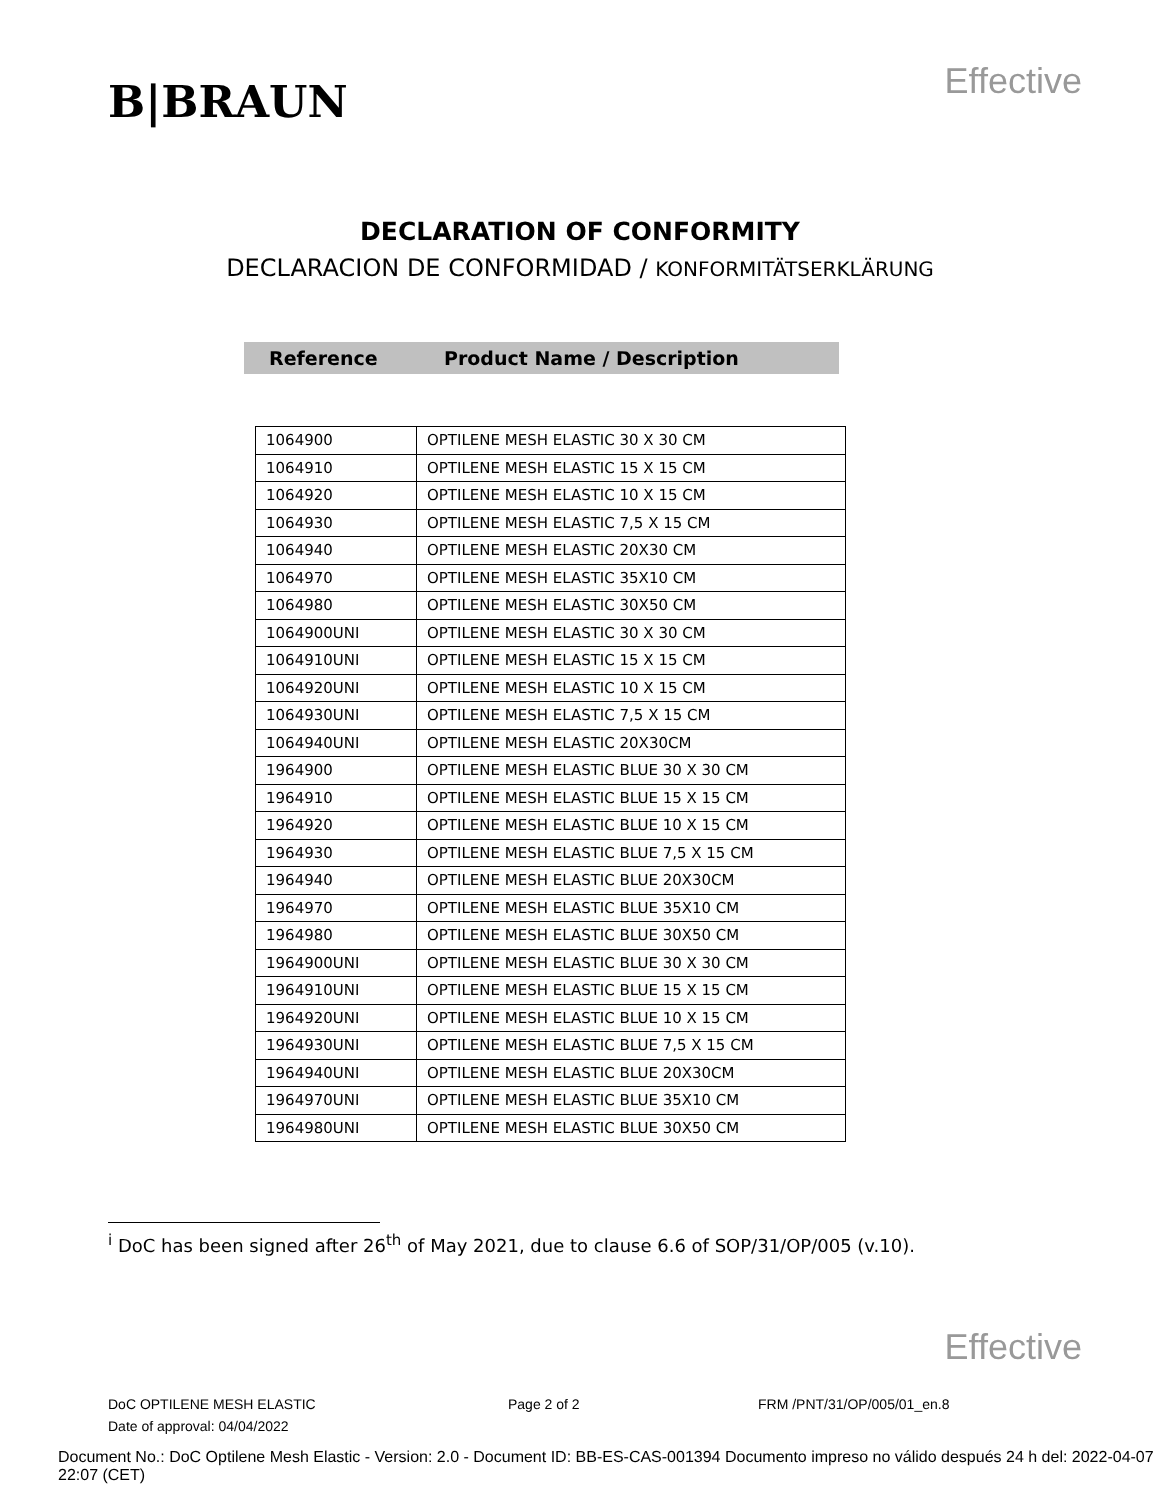B|BRAUN
Effective
DECLARATION OF CONFORMITY
DECLARACION DE CONFORMIDAD / KONFORMITÄTSERKLÄRUNG
Reference Product Name / Description
| 1064900 | OPTILENE MESH ELASTIC 30 X 30 CM |
| 1064910 | OPTILENE MESH ELASTIC 15 X 15 CM |
| 1064920 | OPTILENE MESH ELASTIC 10 X 15 CM |
| 1064930 | OPTILENE MESH ELASTIC 7,5 X 15 CM |
| 1064940 | OPTILENE MESH ELASTIC 20X30 CM |
| 1064970 | OPTILENE MESH ELASTIC 35X10 CM |
| 1064980 | OPTILENE MESH ELASTIC 30X50 CM |
| 1064900UNI | OPTILENE MESH ELASTIC 30 X 30 CM |
| 1064910UNI | OPTILENE MESH ELASTIC 15 X 15 CM |
| 1064920UNI | OPTILENE MESH ELASTIC 10 X 15 CM |
| 1064930UNI | OPTILENE MESH ELASTIC 7,5 X 15 CM |
| 1064940UNI | OPTILENE MESH ELASTIC 20X30CM |
| 1964900 | OPTILENE MESH ELASTIC BLUE 30 X 30 CM |
| 1964910 | OPTILENE MESH ELASTIC BLUE 15 X 15 CM |
| 1964920 | OPTILENE MESH ELASTIC BLUE 10 X 15 CM |
| 1964930 | OPTILENE MESH ELASTIC BLUE 7,5 X 15 CM |
| 1964940 | OPTILENE MESH ELASTIC BLUE 20X30CM |
| 1964970 | OPTILENE MESH ELASTIC BLUE 35X10 CM |
| 1964980 | OPTILENE MESH ELASTIC BLUE 30X50 CM |
| 1964900UNI | OPTILENE MESH ELASTIC BLUE 30 X 30 CM |
| 1964910UNI | OPTILENE MESH ELASTIC BLUE 15 X 15 CM |
| 1964920UNI | OPTILENE MESH ELASTIC BLUE 10 X 15 CM |
| 1964930UNI | OPTILENE MESH ELASTIC BLUE 7,5 X 15 CM |
| 1964940UNI | OPTILENE MESH ELASTIC BLUE 20X30CM |
| 1964970UNI | OPTILENE MESH ELASTIC BLUE 35X10 CM |
| 1964980UNI | OPTILENE MESH ELASTIC BLUE 30X50 CM |
<sup>i</sup> DoC has been signed after 26<sup>th</sup> of May 2021, due to clause 6.6 of SOP/31/OP/005 (v.10).
Effective
DoC OPTILENE MESH ELASTIC Page 2 of 2 FRM /PNT/31/OP/005/01_en.8
Date of approval: 04/04/2022
Document No.: DoC Optilene Mesh Elastic - Version: 2.0 - Document ID: BB-ES-CAS-001394 Documento impreso no válido después 24 h del: 2022-04-07 22:07 (CET)